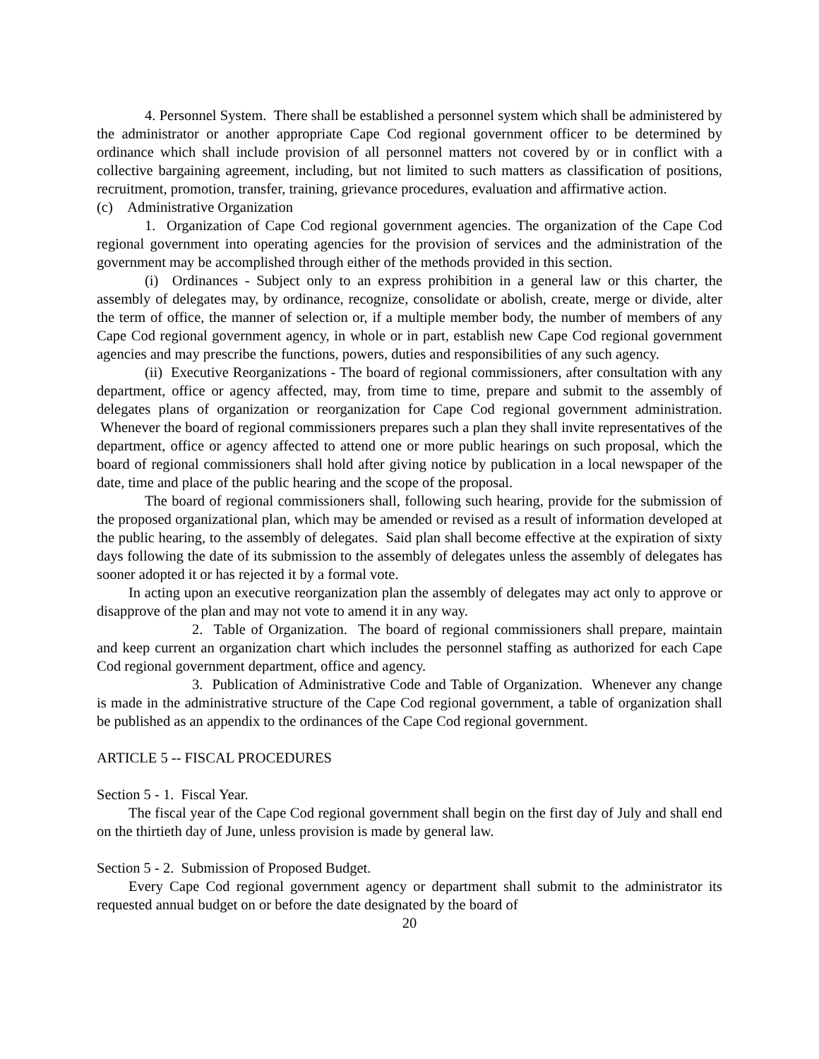4. Personnel System. There shall be established a personnel system which shall be administered by the administrator or another appropriate Cape Cod regional government officer to be determined by ordinance which shall include provision of all personnel matters not covered by or in conflict with a collective bargaining agreement, including, but not limited to such matters as classification of positions, recruitment, promotion, transfer, training, grievance procedures, evaluation and affirmative action.
(c) Administrative Organization
1. Organization of Cape Cod regional government agencies. The organization of the Cape Cod regional government into operating agencies for the provision of services and the administration of the government may be accomplished through either of the methods provided in this section.
(i) Ordinances - Subject only to an express prohibition in a general law or this charter, the assembly of delegates may, by ordinance, recognize, consolidate or abolish, create, merge or divide, alter the term of office, the manner of selection or, if a multiple member body, the number of members of any Cape Cod regional government agency, in whole or in part, establish new Cape Cod regional government agencies and may prescribe the functions, powers, duties and responsibilities of any such agency.
(ii) Executive Reorganizations - The board of regional commissioners, after consultation with any department, office or agency affected, may, from time to time, prepare and submit to the assembly of delegates plans of organization or reorganization for Cape Cod regional government administration. Whenever the board of regional commissioners prepares such a plan they shall invite representatives of the department, office or agency affected to attend one or more public hearings on such proposal, which the board of regional commissioners shall hold after giving notice by publication in a local newspaper of the date, time and place of the public hearing and the scope of the proposal.
The board of regional commissioners shall, following such hearing, provide for the submission of the proposed organizational plan, which may be amended or revised as a result of information developed at the public hearing, to the assembly of delegates. Said plan shall become effective at the expiration of sixty days following the date of its submission to the assembly of delegates unless the assembly of delegates has sooner adopted it or has rejected it by a formal vote.
In acting upon an executive reorganization plan the assembly of delegates may act only to approve or disapprove of the plan and may not vote to amend it in any way.
2. Table of Organization. The board of regional commissioners shall prepare, maintain and keep current an organization chart which includes the personnel staffing as authorized for each Cape Cod regional government department, office and agency.
3. Publication of Administrative Code and Table of Organization. Whenever any change is made in the administrative structure of the Cape Cod regional government, a table of organization shall be published as an appendix to the ordinances of the Cape Cod regional government.
ARTICLE 5 -- FISCAL PROCEDURES
Section 5 - 1. Fiscal Year.
The fiscal year of the Cape Cod regional government shall begin on the first day of July and shall end on the thirtieth day of June, unless provision is made by general law.
Section 5 - 2. Submission of Proposed Budget.
Every Cape Cod regional government agency or department shall submit to the administrator its requested annual budget on or before the date designated by the board of
20